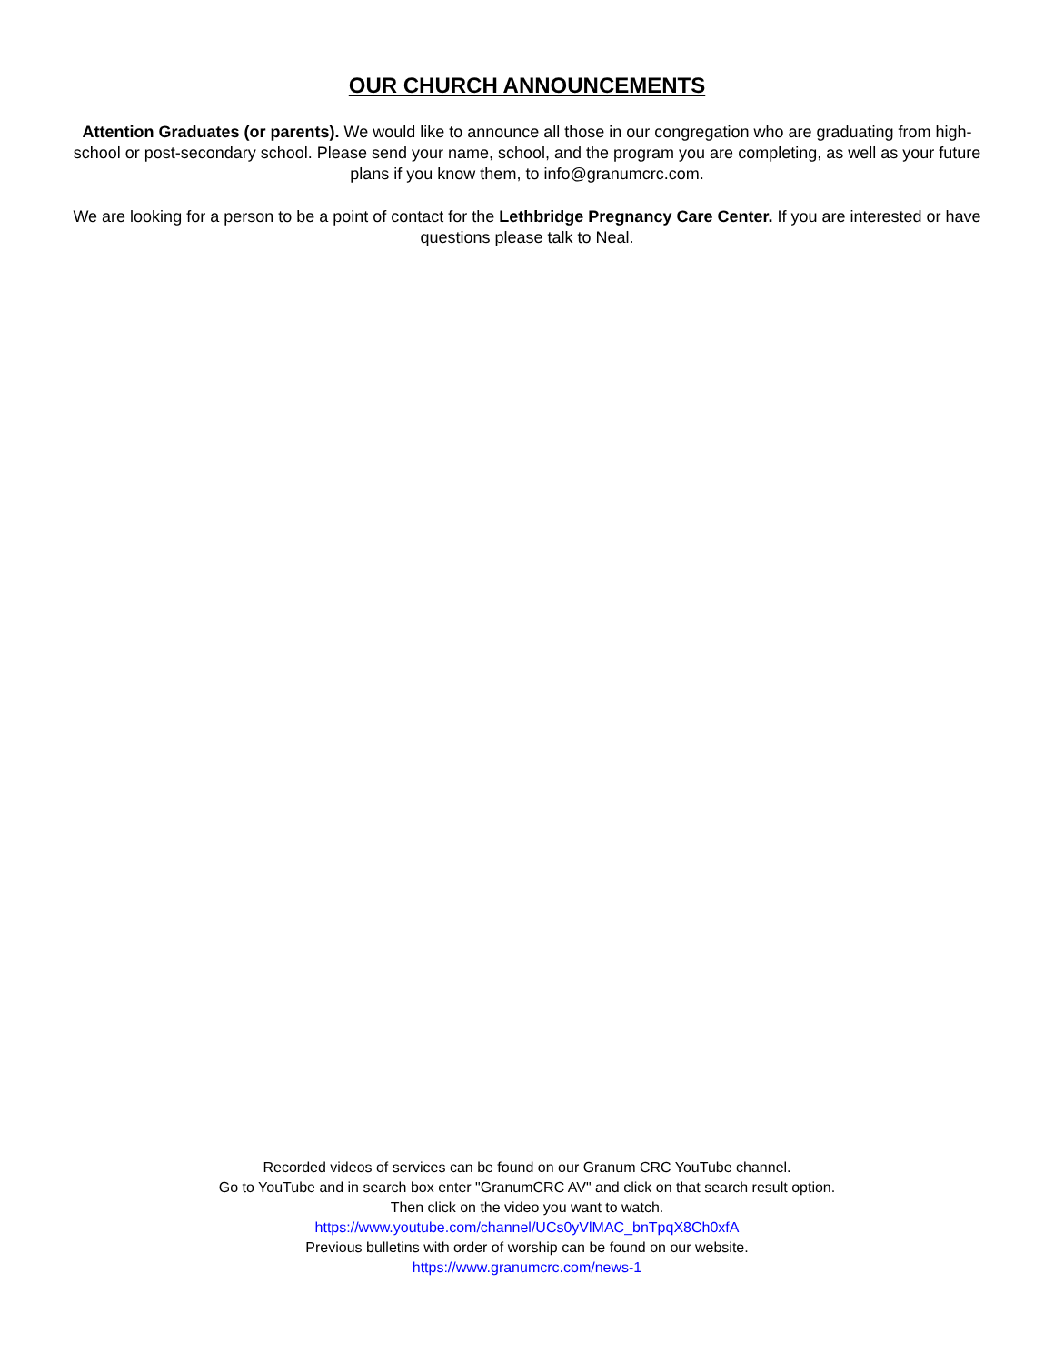OUR CHURCH ANNOUNCEMENTS
Attention Graduates (or parents). We would like to announce all those in our congregation who are graduating from high-school or post-secondary school. Please send your name, school, and the program you are completing, as well as your future plans if you know them, to info@granumcrc.com.
We are looking for a person to be a point of contact for the Lethbridge Pregnancy Care Center. If you are interested or have questions please talk to Neal.
Recorded videos of services can be found on our Granum CRC YouTube channel.
Go to YouTube and in search box enter "GranumCRC AV" and click on that search result option.
Then click on the video you want to watch.
https://www.youtube.com/channel/UCs0yVlMAC_bnTpqX8Ch0xfA
Previous bulletins with order of worship can be found on our website.
https://www.granumcrc.com/news-1